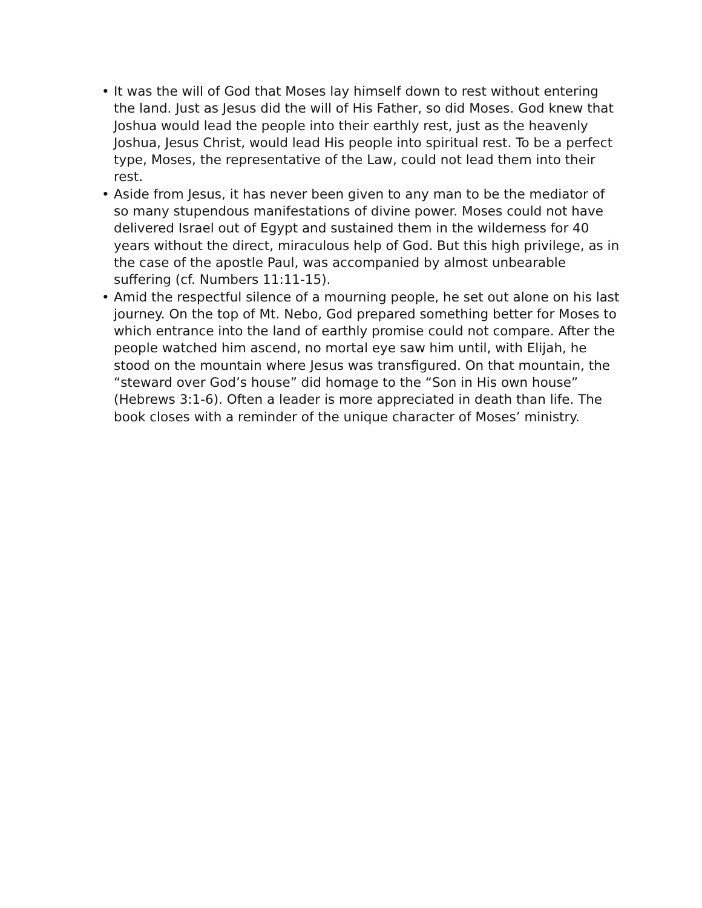• It was the will of God that Moses lay himself down to rest without entering the land. Just as Jesus did the will of His Father, so did Moses. God knew that Joshua would lead the people into their earthly rest, just as the heavenly Joshua, Jesus Christ, would lead His people into spiritual rest. To be a perfect type, Moses, the representative of the Law, could not lead them into their rest.
• Aside from Jesus, it has never been given to any man to be the mediator of so many stupendous manifestations of divine power. Moses could not have delivered Israel out of Egypt and sustained them in the wilderness for 40 years without the direct, miraculous help of God. But this high privilege, as in the case of the apostle Paul, was accompanied by almost unbearable suffering (cf. Numbers 11:11-15).
• Amid the respectful silence of a mourning people, he set out alone on his last journey. On the top of Mt. Nebo, God prepared something better for Moses to which entrance into the land of earthly promise could not compare. After the people watched him ascend, no mortal eye saw him until, with Elijah, he stood on the mountain where Jesus was transfigured. On that mountain, the “steward over God’s house” did homage to the “Son in His own house” (Hebrews 3:1-6). Often a leader is more appreciated in death than life. The book closes with a reminder of the unique character of Moses’ ministry.